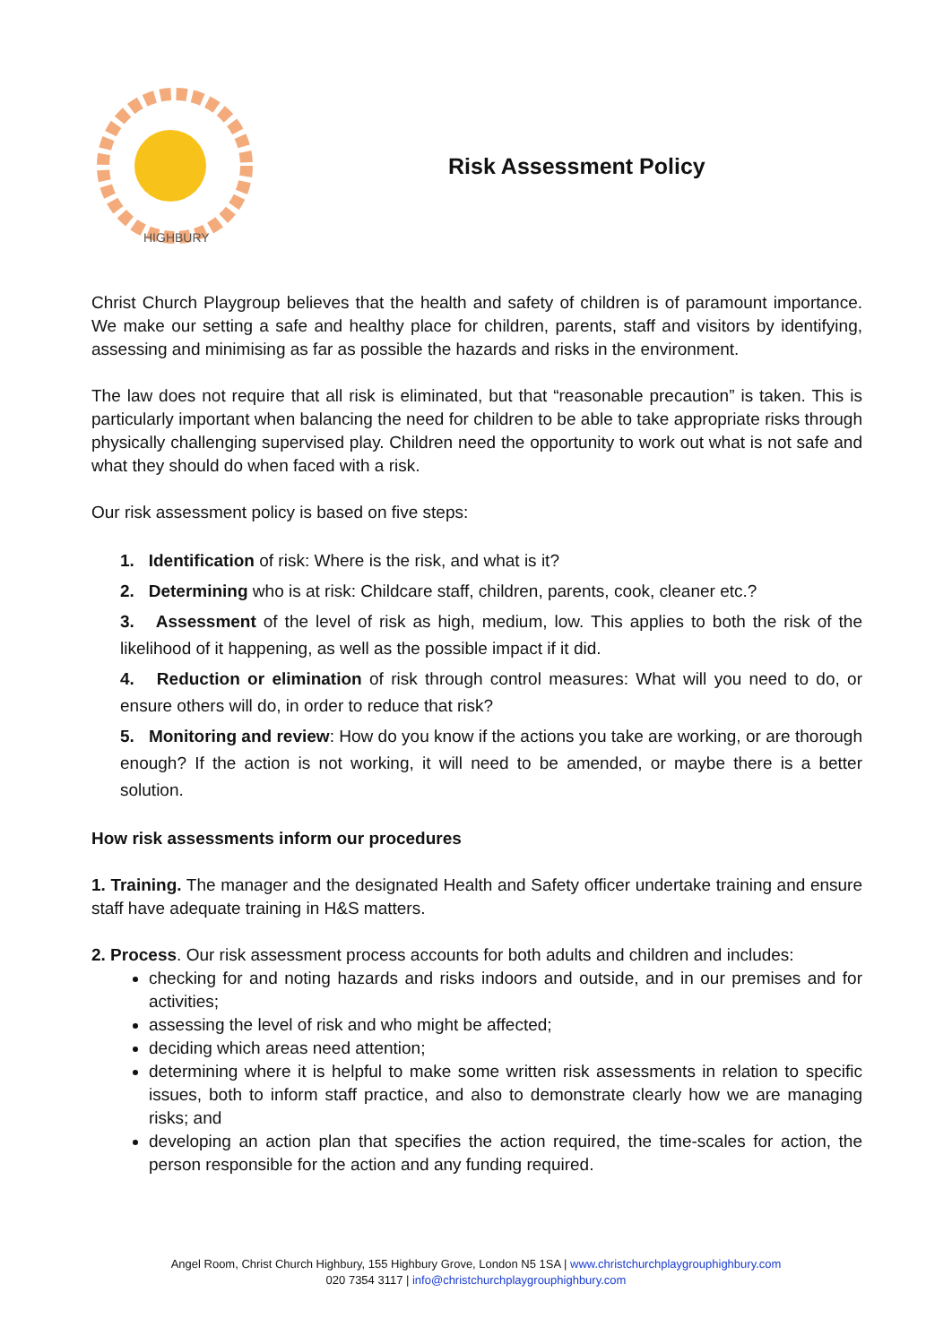HIGHBURY
Risk Assessment Policy
Christ Church Playgroup believes that the health and safety of children is of paramount importance. We make our setting a safe and healthy place for children, parents, staff and visitors by identifying, assessing and minimising as far as possible the hazards and risks in the environment.
The law does not require that all risk is eliminated, but that “reasonable precaution” is taken. This is particularly important when balancing the need for children to be able to take appropriate risks through physically challenging supervised play. Children need the opportunity to work out what is not safe and what they should do when faced with a risk.
Our risk assessment policy is based on five steps:
1. Identification of risk: Where is the risk, and what is it?
2. Determining who is at risk: Childcare staff, children, parents, cook, cleaner etc.?
3. Assessment of the level of risk as high, medium, low. This applies to both the risk of the likelihood of it happening, as well as the possible impact if it did.
4. Reduction or elimination of risk through control measures: What will you need to do, or ensure others will do, in order to reduce that risk?
5. Monitoring and review: How do you know if the actions you take are working, or are thorough enough? If the action is not working, it will need to be amended, or maybe there is a better solution.
How risk assessments inform our procedures
1. Training. The manager and the designated Health and Safety officer undertake training and ensure staff have adequate training in H&S matters.
2. Process. Our risk assessment process accounts for both adults and children and includes:
checking for and noting hazards and risks indoors and outside, and in our premises and for activities;
assessing the level of risk and who might be affected;
deciding which areas need attention;
determining where it is helpful to make some written risk assessments in relation to specific issues, both to inform staff practice, and also to demonstrate clearly how we are managing risks; and
developing an action plan that specifies the action required, the time-scales for action, the person responsible for the action and any funding required.
Angel Room, Christ Church Highbury, 155 Highbury Grove, London N5 1SA | www.christchurchplaygrouphighbury.com
020 7354 3117 | info@christchurchplaygrouphighbury.com